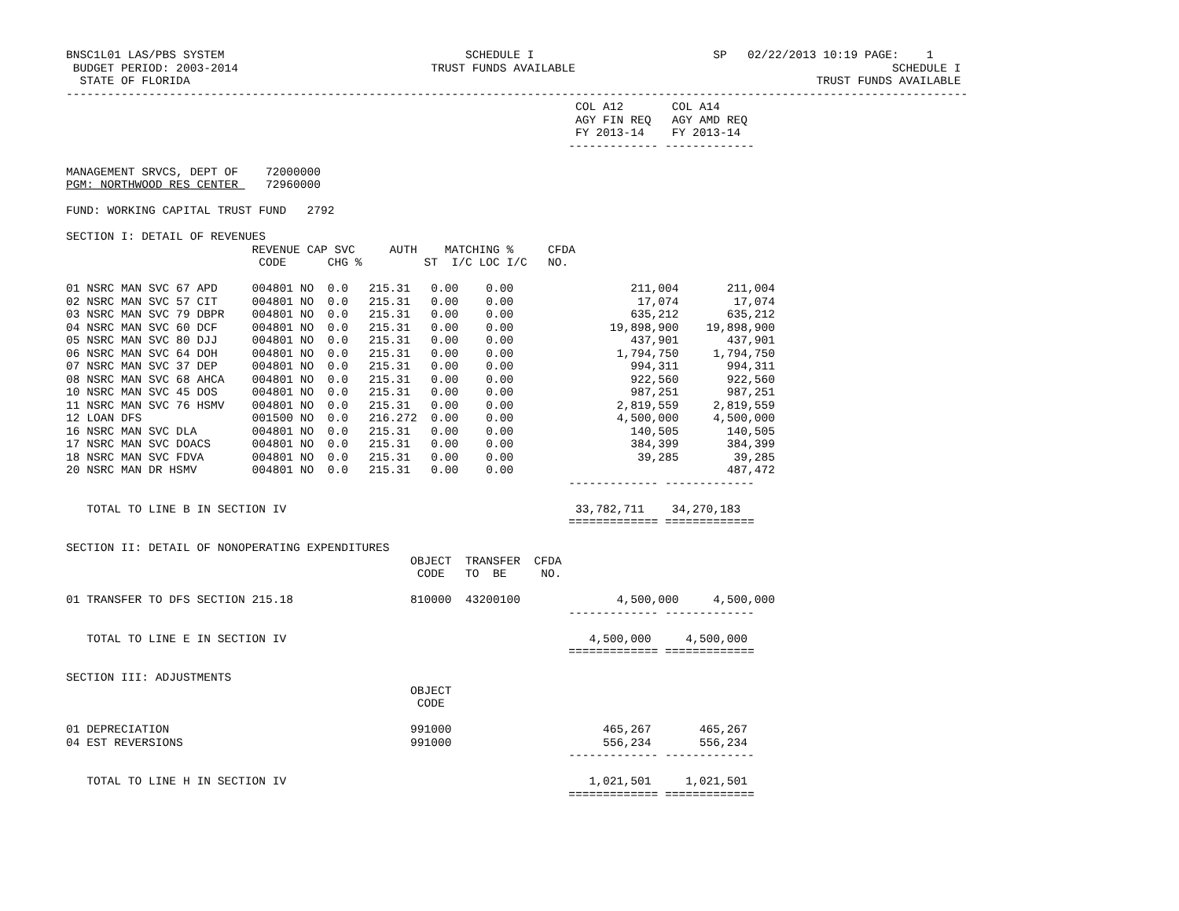BNSC1L01 LAS/PBS SYSTEM                                   SCHEDULE I                          SP   02/22/2013 10:19 PAGE:    1
 BUDGET PERIOD: 2003-2014                            TRUST FUNDS AVAILABLE                                              SCHEDULE I
  STATE OF FLORIDA                                                                                           TRUST FUNDS AVAILABLE
-----------------------------------------------------------------------------------------------------------------------------------
                                                                          COL A12       COL A14
                                                                          AGY FIN REQ   AGY AMD REQ
                                                                          FY 2013-14    FY 2013-14
                                                                         ------------- -------------

MANAGEMENT SRVCS, DEPT OF    72000000
PGM: NORTHWOOD RES CENTER    72960000

FUND: WORKING CAPITAL TRUST FUND   2792

SECTION I: DETAIL OF REVENUES
                           REVENUE CAP SVC     AUTH    MATCHING %     CFDA
                            CODE      CHG %         ST  I/C LOC I/C   NO.

01 NSRC MAN SVC 67 APD     004801 NO  0.0   215.31   0.00    0.00                 211,004       211,004
02 NSRC MAN SVC 57 CIT     004801 NO  0.0   215.31   0.00    0.00                  17,074        17,074
03 NSRC MAN SVC 79 DBPR    004801 NO  0.0   215.31   0.00    0.00                 635,212       635,212
04 NSRC MAN SVC 60 DCF     004801 NO  0.0   215.31   0.00    0.00              19,898,900    19,898,900
05 NSRC MAN SVC 80 DJJ     004801 NO  0.0   215.31   0.00    0.00                 437,901       437,901
06 NSRC MAN SVC 64 DOH     004801 NO  0.0   215.31   0.00    0.00               1,794,750     1,794,750
07 NSRC MAN SVC 37 DEP     004801 NO  0.0   215.31   0.00    0.00                 994,311       994,311
08 NSRC MAN SVC 68 AHCA    004801 NO  0.0   215.31   0.00    0.00                 922,560       922,560
10 NSRC MAN SVC 45 DOS     004801 NO  0.0   215.31   0.00    0.00                 987,251       987,251
11 NSRC MAN SVC 76 HSMV    004801 NO  0.0   215.31   0.00    0.00               2,819,559     2,819,559
12 LOAN DFS                001500 NO  0.0   216.272  0.00    0.00               4,500,000     4,500,000
16 NSRC MAN SVC DLA        004801 NO  0.0   215.31   0.00    0.00                 140,505       140,505
17 NSRC MAN SVC DOACS      004801 NO  0.0   215.31   0.00    0.00                 384,399       384,399
18 NSRC MAN SVC FDVA       004801 NO  0.0   215.31   0.00    0.00                  39,285        39,285
20 NSRC MAN DR HSMV        004801 NO  0.0   215.31   0.00    0.00                               487,472
                                                                         ------------- -------------

   TOTAL TO LINE B IN SECTION IV                                          33,782,711    34,270,183
                                                                         ============= =============

SECTION II: DETAIL OF NONOPERATING EXPENDITURES
                                                  OBJECT  TRANSFER  CFDA
                                                   CODE   TO  BE     NO.

01 TRANSFER TO DFS SECTION 215.18                 810000  43200100              4,500,000     4,500,000
                                                                         ------------- -------------

   TOTAL TO LINE E IN SECTION IV                                            4,500,000     4,500,000
                                                                         ============= =============

SECTION III: ADJUSTMENTS
                                                  OBJECT
                                                   CODE

01 DEPRECIATION                                   991000                      465,267       465,267
04 EST REVERSIONS                                 991000                      556,234       556,234
                                                                         ------------- -------------

   TOTAL TO LINE H IN SECTION IV                                            1,021,501     1,021,501
                                                                         ============= =============